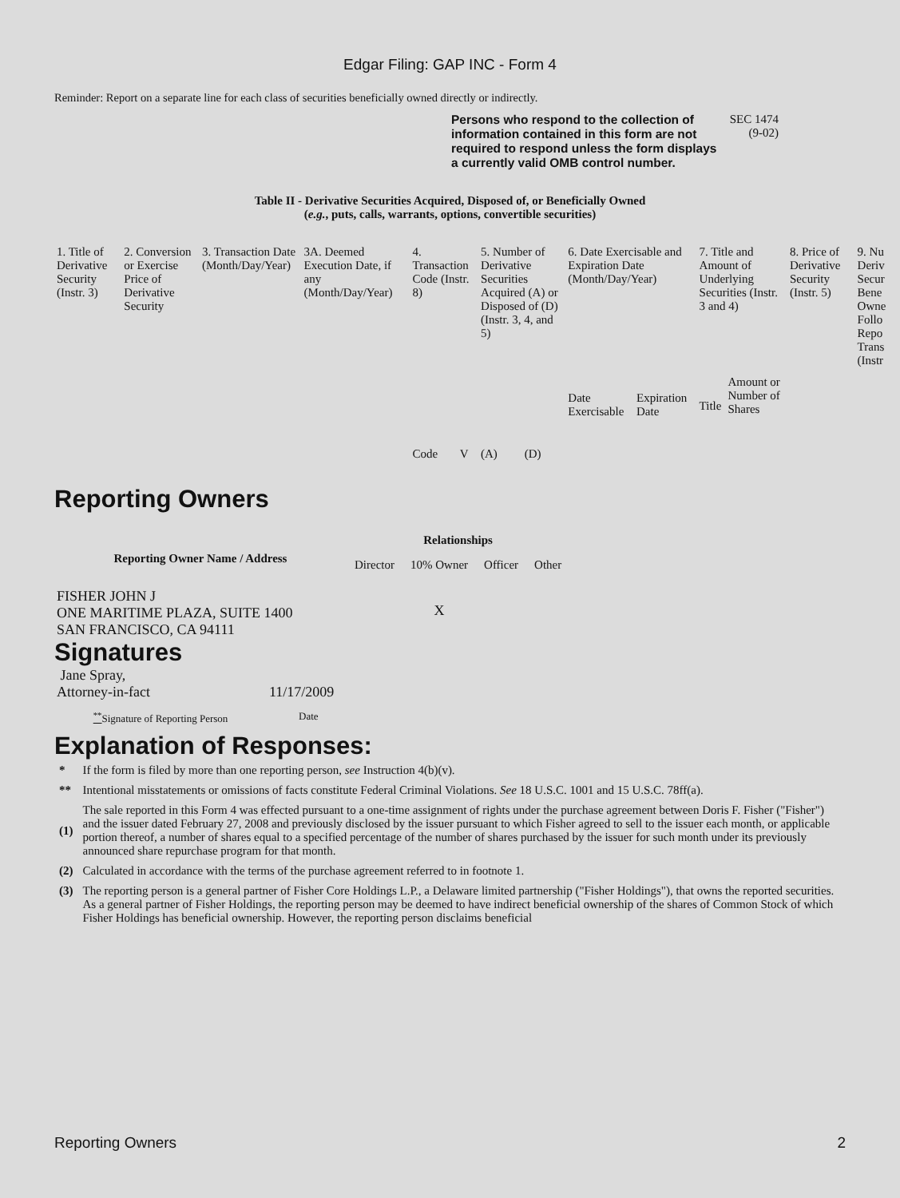Edgar Filing: GAP INC - Form 4
Reminder: Report on a separate line for each class of securities beneficially owned directly or indirectly.
Persons who respond to the collection of information contained in this form are not required to respond unless the form displays a currently valid OMB control number.
SEC 1474
(9-02)
Table II - Derivative Securities Acquired, Disposed of, or Beneficially Owned
(e.g., puts, calls, warrants, options, convertible securities)
| 1. Title of Derivative Security (Instr. 3) | 2. Conversion or Exercise Price of Derivative Security | 3. Transaction Date (Month/Day/Year) | 3A. Deemed Execution Date, if any (Month/Day/Year) | 4. Transaction Code (Instr. 8) | | 5. Number of Derivative Securities Acquired (A) or Disposed of (D) (Instr. 3, 4, and 5) | | 6. Date Exercisable and Expiration Date (Month/Day/Year) | | 7. Title and Amount of Underlying Securities (Instr. 3 and 4) | | 8. Price of Derivative Security (Instr. 5) | 9. Nu Deriv Secur Bene Owne Follo Repo Trans (Instr |
| --- | --- | --- | --- | --- | --- | --- | --- | --- | --- | --- | --- | --- | --- |
| | | | | Code | V | (A) | (D) | Date Exercisable | Expiration Date | Title | Amount or Number of Shares | | |
Reporting Owners
| Reporting Owner Name / Address | Relationships | | | |
| --- | --- | --- | --- | --- |
| | Director | 10% Owner | Officer | Other |
| FISHER JOHN J ONE MARITIME PLAZA, SUITE 1400 SAN FRANCISCO, CA 94111 | | X | | |
Signatures
| Jane Spray, Attorney-in-fact | 11/17/2009 |
| <sup>**</sup> Signature of Reporting Person | Date |
Explanation of Responses:
| * | If the form is filed by more than one reporting person, see Instruction 4(b)(v). |
| ** | Intentional misstatements or omissions of facts constitute Federal Criminal Violations. See 18 U.S.C. 1001 and 15 U.S.C. 78ff(a). |
| (1) | The sale reported in this Form 4 was effected pursuant to a one-time assignment of rights under the purchase agreement between Doris F. Fisher ("Fisher") and the issuer dated February 27, 2008 and previously disclosed by the issuer pursuant to which Fisher agreed to sell to the issuer each month, or applicable portion thereof, a number of shares equal to a specified percentage of the number of shares purchased by the issuer for such month under its previously announced share repurchase program for that month. |
| (2) | Calculated in accordance with the terms of the purchase agreement referred to in footnote 1. |
| (3) | The reporting person is a general partner of Fisher Core Holdings L.P., a Delaware limited partnership ("Fisher Holdings"), that owns the reported securities. As a general partner of Fisher Holdings, the reporting person may be deemed to have indirect beneficial ownership of the shares of Common Stock of which Fisher Holdings has beneficial ownership. However, the reporting person disclaims beneficial |
Reporting Owners 2